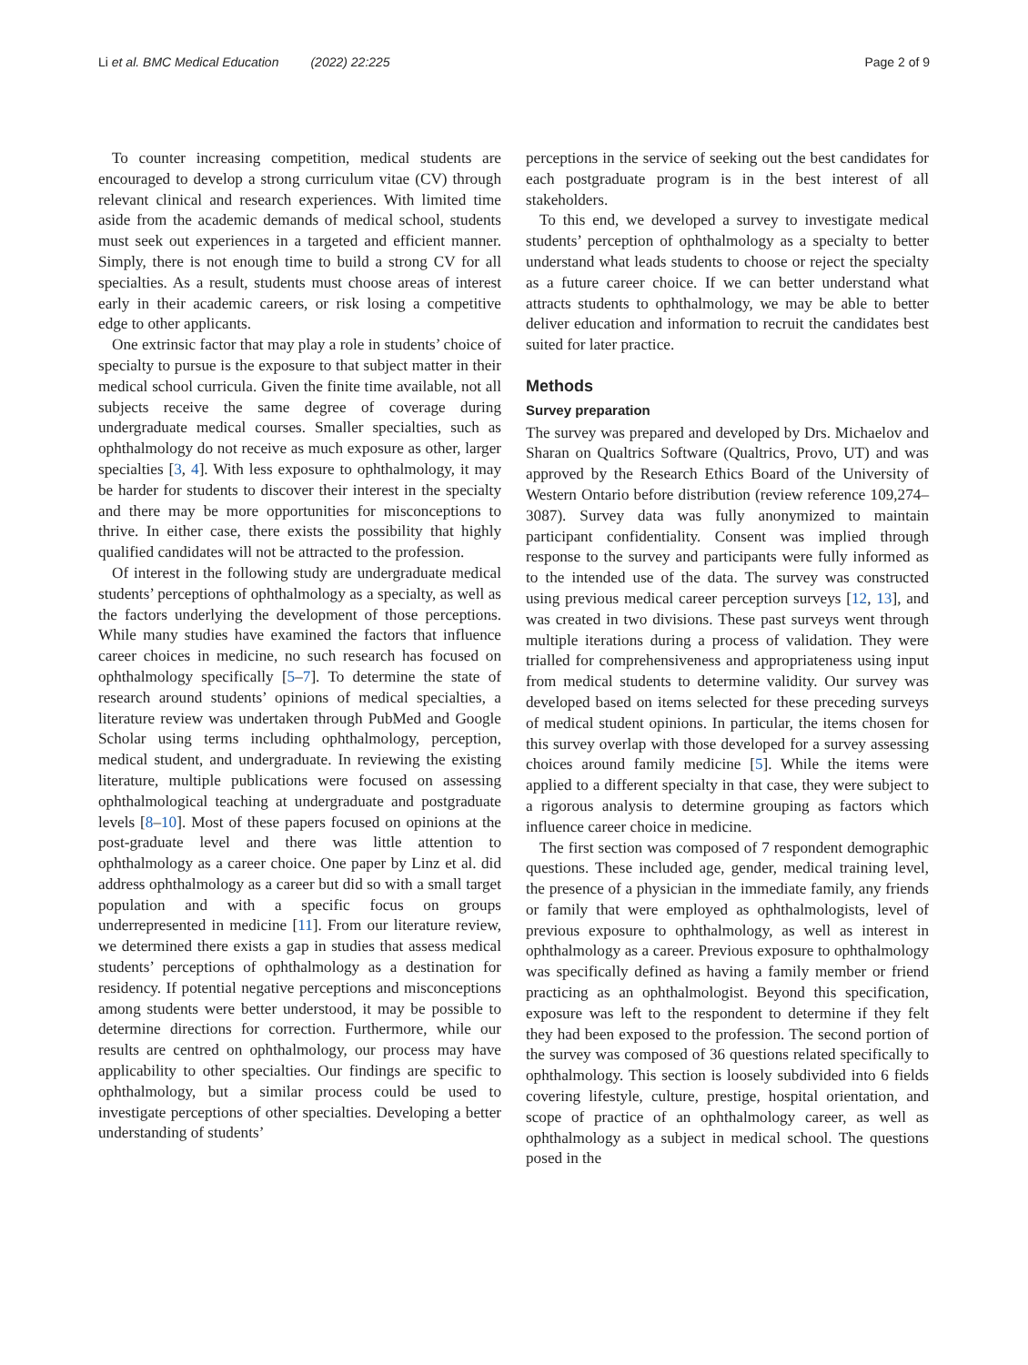Li et al. BMC Medical Education (2022) 22:225 Page 2 of 9
To counter increasing competition, medical students are encouraged to develop a strong curriculum vitae (CV) through relevant clinical and research experiences. With limited time aside from the academic demands of medical school, students must seek out experiences in a targeted and efficient manner. Simply, there is not enough time to build a strong CV for all specialties. As a result, students must choose areas of interest early in their academic careers, or risk losing a competitive edge to other applicants.
One extrinsic factor that may play a role in students’ choice of specialty to pursue is the exposure to that subject matter in their medical school curricula. Given the finite time available, not all subjects receive the same degree of coverage during undergraduate medical courses. Smaller specialties, such as ophthalmology do not receive as much exposure as other, larger specialties [3, 4]. With less exposure to ophthalmology, it may be harder for students to discover their interest in the specialty and there may be more opportunities for misconceptions to thrive. In either case, there exists the possibility that highly qualified candidates will not be attracted to the profession.
Of interest in the following study are undergraduate medical students’ perceptions of ophthalmology as a specialty, as well as the factors underlying the development of those perceptions. While many studies have examined the factors that influence career choices in medicine, no such research has focused on ophthalmology specifically [5–7]. To determine the state of research around students’ opinions of medical specialties, a literature review was undertaken through PubMed and Google Scholar using terms including ophthalmology, perception, medical student, and undergraduate. In reviewing the existing literature, multiple publications were focused on assessing ophthalmological teaching at undergraduate and postgraduate levels [8–10]. Most of these papers focused on opinions at the post-graduate level and there was little attention to ophthalmology as a career choice. One paper by Linz et al. did address ophthalmology as a career but did so with a small target population and with a specific focus on groups underrepresented in medicine [11]. From our literature review, we determined there exists a gap in studies that assess medical students’ perceptions of ophthalmology as a destination for residency. If potential negative perceptions and misconceptions among students were better understood, it may be possible to determine directions for correction. Furthermore, while our results are centred on ophthalmology, our process may have applicability to other specialties. Our findings are specific to ophthalmology, but a similar process could be used to investigate perceptions of other specialties. Developing a better understanding of students’
perceptions in the service of seeking out the best candidates for each postgraduate program is in the best interest of all stakeholders.
To this end, we developed a survey to investigate medical students’ perception of ophthalmology as a specialty to better understand what leads students to choose or reject the specialty as a future career choice. If we can better understand what attracts students to ophthalmology, we may be able to better deliver education and information to recruit the candidates best suited for later practice.
Methods
Survey preparation
The survey was prepared and developed by Drs. Michaelov and Sharan on Qualtrics Software (Qualtrics, Provo, UT) and was approved by the Research Ethics Board of the University of Western Ontario before distribution (review reference 109,274–3087). Survey data was fully anonymized to maintain participant confidentiality. Consent was implied through response to the survey and participants were fully informed as to the intended use of the data. The survey was constructed using previous medical career perception surveys [12, 13], and was created in two divisions. These past surveys went through multiple iterations during a process of validation. They were trialled for comprehensiveness and appropriateness using input from medical students to determine validity. Our survey was developed based on items selected for these preceding surveys of medical student opinions. In particular, the items chosen for this survey overlap with those developed for a survey assessing choices around family medicine [5]. While the items were applied to a different specialty in that case, they were subject to a rigorous analysis to determine grouping as factors which influence career choice in medicine.
The first section was composed of 7 respondent demographic questions. These included age, gender, medical training level, the presence of a physician in the immediate family, any friends or family that were employed as ophthalmologists, level of previous exposure to ophthalmology, as well as interest in ophthalmology as a career. Previous exposure to ophthalmology was specifically defined as having a family member or friend practicing as an ophthalmologist. Beyond this specification, exposure was left to the respondent to determine if they felt they had been exposed to the profession. The second portion of the survey was composed of 36 questions related specifically to ophthalmology. This section is loosely subdivided into 6 fields covering lifestyle, culture, prestige, hospital orientation, and scope of practice of an ophthalmology career, as well as ophthalmology as a subject in medical school. The questions posed in the